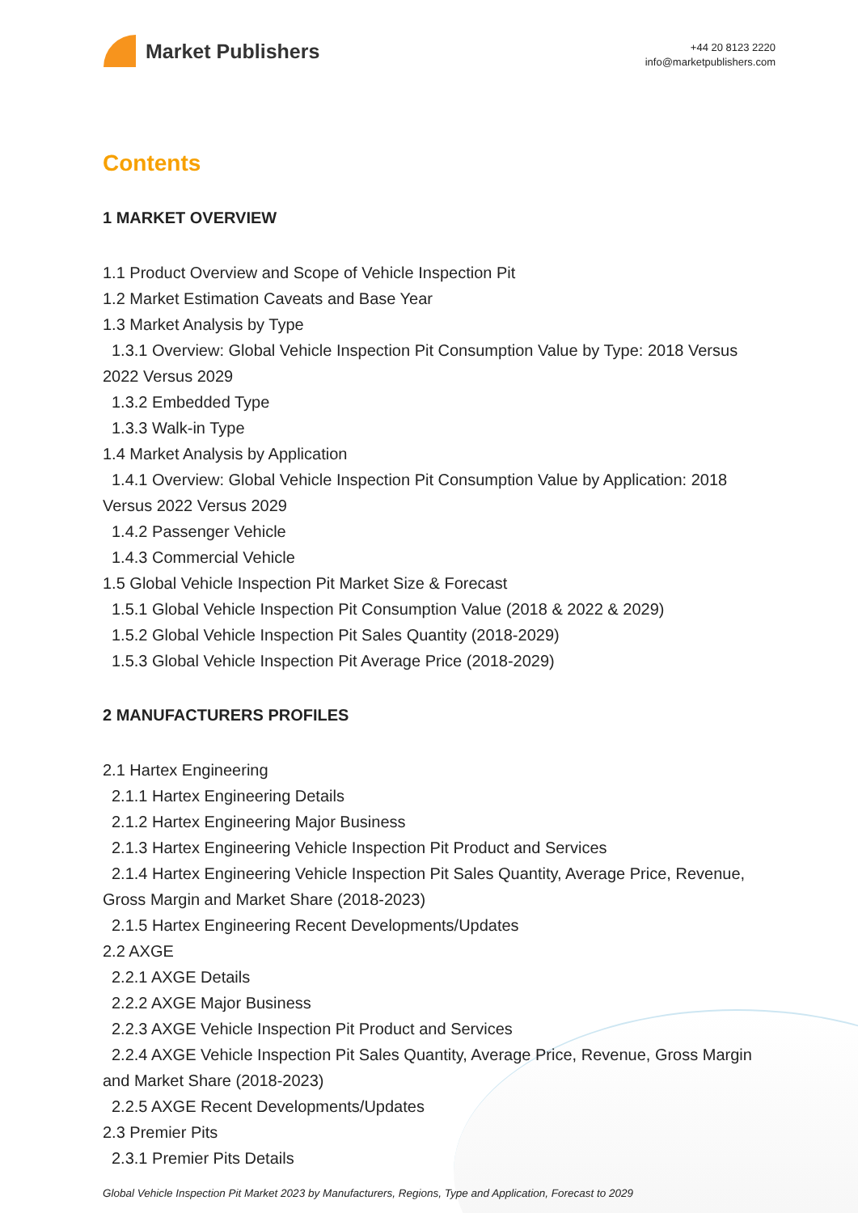Market Publishers
+44 20 8123 2220
info@marketpublishers.com
Contents
1 MARKET OVERVIEW
1.1 Product Overview and Scope of Vehicle Inspection Pit
1.2 Market Estimation Caveats and Base Year
1.3 Market Analysis by Type
1.3.1 Overview: Global Vehicle Inspection Pit Consumption Value by Type: 2018 Versus 2022 Versus 2029
1.3.2 Embedded Type
1.3.3 Walk-in Type
1.4 Market Analysis by Application
1.4.1 Overview: Global Vehicle Inspection Pit Consumption Value by Application: 2018 Versus 2022 Versus 2029
1.4.2 Passenger Vehicle
1.4.3 Commercial Vehicle
1.5 Global Vehicle Inspection Pit Market Size & Forecast
1.5.1 Global Vehicle Inspection Pit Consumption Value (2018 & 2022 & 2029)
1.5.2 Global Vehicle Inspection Pit Sales Quantity (2018-2029)
1.5.3 Global Vehicle Inspection Pit Average Price (2018-2029)
2 MANUFACTURERS PROFILES
2.1 Hartex Engineering
2.1.1 Hartex Engineering Details
2.1.2 Hartex Engineering Major Business
2.1.3 Hartex Engineering Vehicle Inspection Pit Product and Services
2.1.4 Hartex Engineering Vehicle Inspection Pit Sales Quantity, Average Price, Revenue, Gross Margin and Market Share (2018-2023)
2.1.5 Hartex Engineering Recent Developments/Updates
2.2 AXGE
2.2.1 AXGE Details
2.2.2 AXGE Major Business
2.2.3 AXGE Vehicle Inspection Pit Product and Services
2.2.4 AXGE Vehicle Inspection Pit Sales Quantity, Average Price, Revenue, Gross Margin and Market Share (2018-2023)
2.2.5 AXGE Recent Developments/Updates
2.3 Premier Pits
2.3.1 Premier Pits Details
Global Vehicle Inspection Pit Market 2023 by Manufacturers, Regions, Type and Application, Forecast to 2029